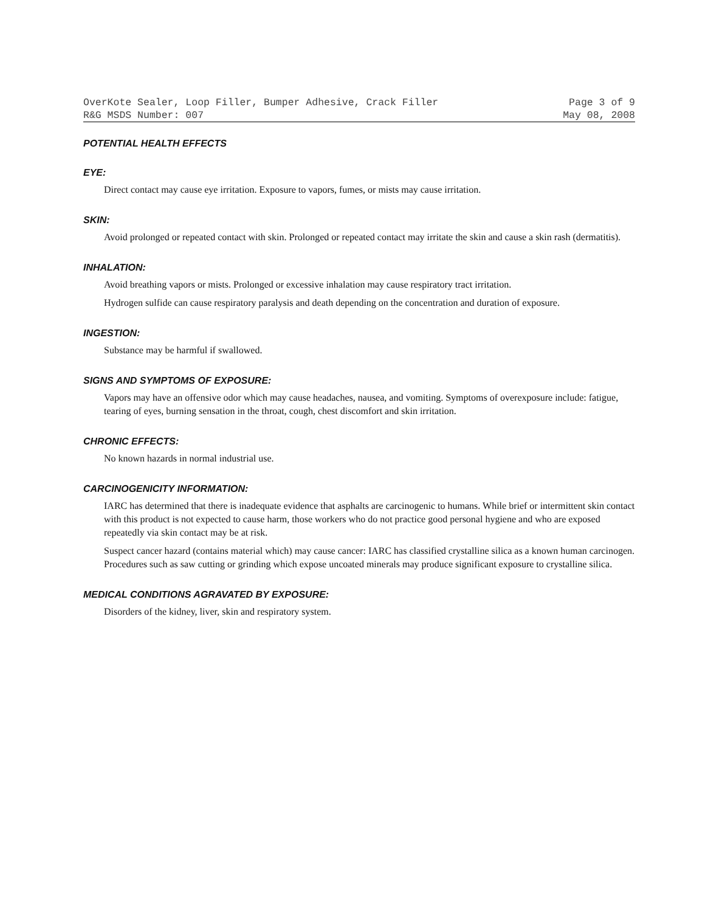OverKote Sealer, Loop Filler, Bumper Adhesive, Crack Filler Page 3 of 9
R&G MSDS Number: 007 May 08, 2008
POTENTIAL HEALTH EFFECTS
EYE:
Direct contact may cause eye irritation. Exposure to vapors, fumes, or mists may cause irritation.
SKIN:
Avoid prolonged or repeated contact with skin. Prolonged or repeated contact may irritate the skin and cause a skin rash (dermatitis).
INHALATION:
Avoid breathing vapors or mists. Prolonged or excessive inhalation may cause respiratory tract irritation.
Hydrogen sulfide can cause respiratory paralysis and death depending on the concentration and duration of exposure.
INGESTION:
Substance may be harmful if swallowed.
SIGNS AND SYMPTOMS OF EXPOSURE:
Vapors may have an offensive odor which may cause headaches, nausea, and vomiting. Symptoms of overexposure include: fatigue, tearing of eyes, burning sensation in the throat, cough, chest discomfort and skin irritation.
CHRONIC EFFECTS:
No known hazards in normal industrial use.
CARCINOGENICITY INFORMATION:
IARC has determined that there is inadequate evidence that asphalts are carcinogenic to humans. While brief or intermittent skin contact with this product is not expected to cause harm, those workers who do not practice good personal hygiene and who are exposed repeatedly via skin contact may be at risk.
Suspect cancer hazard (contains material which) may cause cancer: IARC has classified crystalline silica as a known human carcinogen. Procedures such as saw cutting or grinding which expose uncoated minerals may produce significant exposure to crystalline silica.
MEDICAL CONDITIONS AGRAVATED BY EXPOSURE:
Disorders of the kidney, liver, skin and respiratory system.